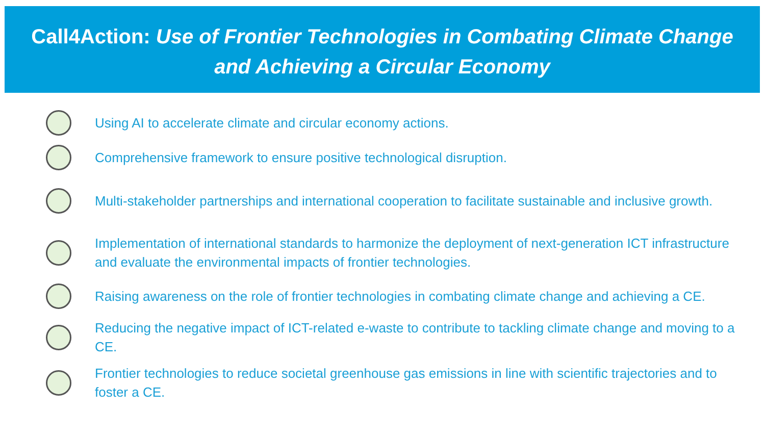Call4Action: Use of Frontier Technologies in Combating Climate Change
and Achieving a Circular Economy
Using AI to accelerate climate and circular economy actions.
Comprehensive framework to ensure positive technological disruption.
Multi-stakeholder partnerships and international cooperation to facilitate sustainable and inclusive growth.
Implementation of international standards to harmonize the deployment of next-generation ICT infrastructure and evaluate the environmental impacts of frontier technologies.
Raising awareness on the role of frontier technologies in combating climate change and achieving a CE.
Reducing the negative impact of ICT-related e-waste to contribute to tackling climate change and moving to a CE.
Frontier technologies to reduce societal greenhouse gas emissions in line with scientific trajectories and to foster a CE.